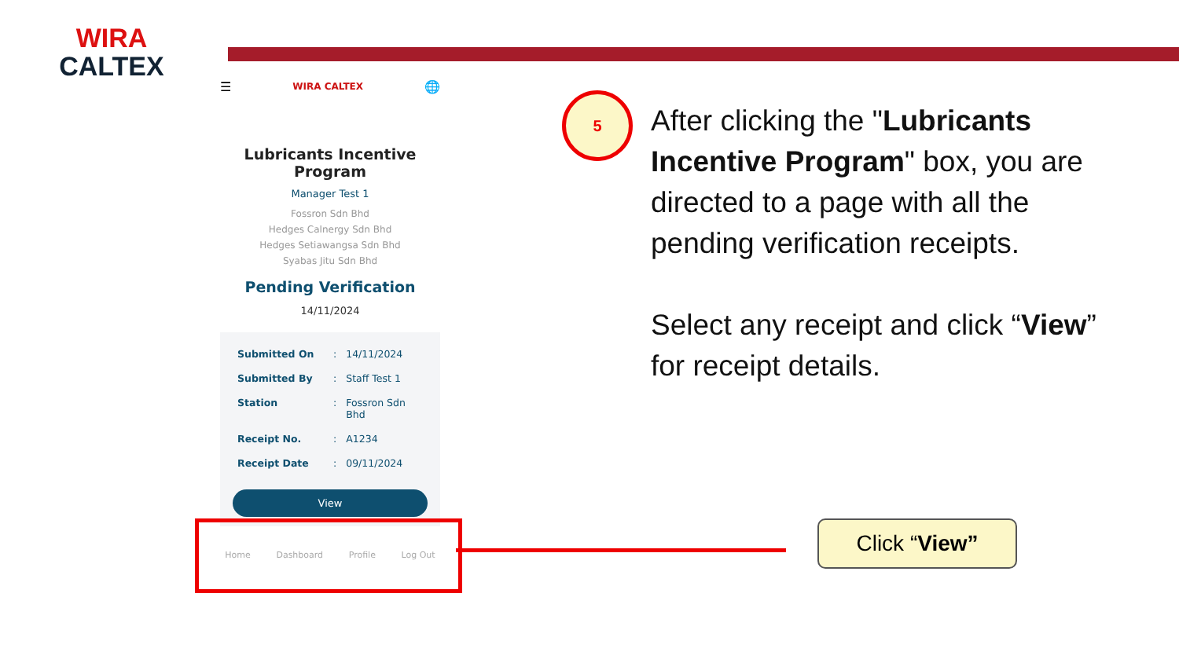WIRA
CALTEX
☰ WIRA CALTEX 🌐
Lubricants Incentive Program
Manager Test 1
Fossron Sdn Bhd
Hedges Calnergy Sdn Bhd
Hedges Setiawangsa Sdn Bhd
Syabas Jitu Sdn Bhd
Pending Verification
14/11/2024
| Submitted On | : | 14/11/2024 |
| Submitted By | : | Staff Test 1 |
| Station | : | Fossron Sdn Bhd |
| Receipt No. | : | A1234 |
| Receipt Date | : | 09/11/2024 |
View
Home Dashboard Profile Log Out
5
After clicking the "Lubricants Incentive Program" box, you are directed to a page with all the pending verification receipts.
Select any receipt and click “View” for receipt details.
Click “View”